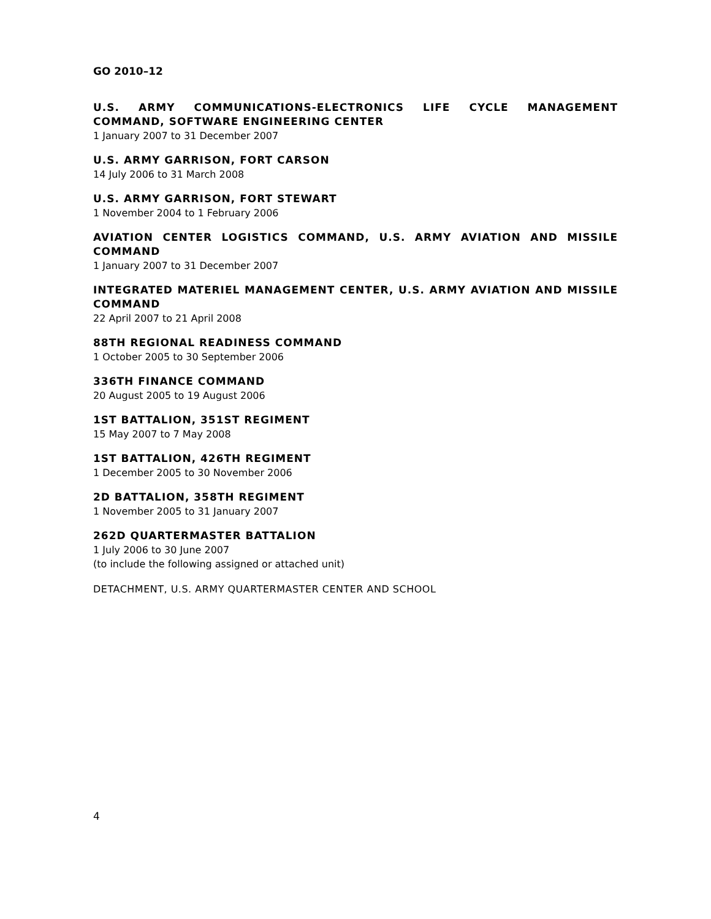GO 2010–12
U.S. ARMY COMMUNICATIONS-ELECTRONICS LIFE CYCLE MANAGEMENT COMMAND, SOFTWARE ENGINEERING CENTER
1 January 2007 to 31 December 2007
U.S. ARMY GARRISON, FORT CARSON
14 July 2006 to 31 March 2008
U.S. ARMY GARRISON, FORT STEWART
1 November 2004 to 1 February 2006
AVIATION CENTER LOGISTICS COMMAND, U.S. ARMY AVIATION AND MISSILE COMMAND
1 January 2007 to 31 December 2007
INTEGRATED MATERIEL MANAGEMENT CENTER, U.S. ARMY AVIATION AND MISSILE COMMAND
22 April 2007 to 21 April 2008
88TH REGIONAL READINESS COMMAND
1 October 2005 to 30 September 2006
336TH FINANCE COMMAND
20 August 2005 to 19 August 2006
1ST BATTALION, 351ST REGIMENT
15 May 2007 to 7 May 2008
1ST BATTALION, 426TH REGIMENT
1 December 2005 to 30 November 2006
2D BATTALION, 358TH REGIMENT
1 November 2005 to 31 January 2007
262D QUARTERMASTER BATTALION
1 July 2006 to 30 June 2007
(to include the following assigned or attached unit)
DETACHMENT, U.S. ARMY QUARTERMASTER CENTER AND SCHOOL
4